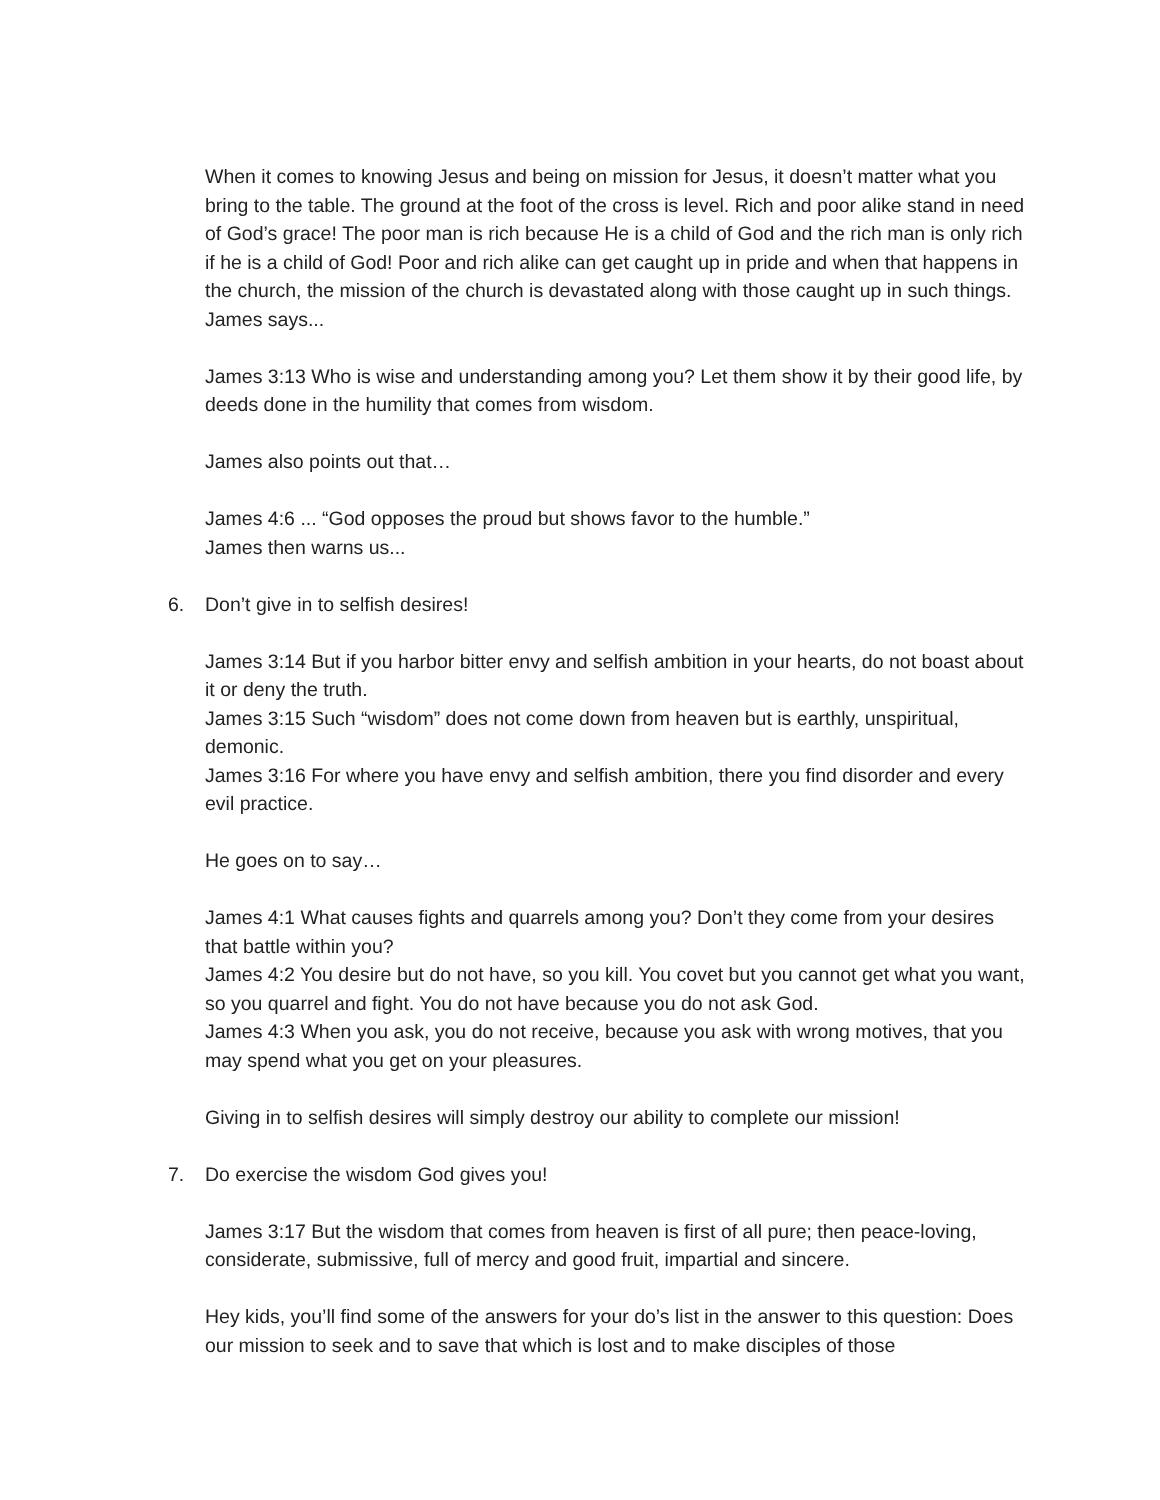When it comes to knowing Jesus and being on mission for Jesus, it doesn’t matter what you bring to the table. The ground at the foot of the cross is level. Rich and poor alike stand in need of God’s grace! The poor man is rich because He is a child of God and the rich man is only rich if he is a child of God! Poor and rich alike can get caught up in pride and when that happens in the church, the mission of the church is devastated along with those caught up in such things. James says...
James 3:13 Who is wise and understanding among you? Let them show it by their good life, by deeds done in the humility that comes from wisdom.
James also points out that…
James 4:6 ... “God opposes the proud but shows favor to the humble.”
James then warns us...
6. Don’t give in to selfish desires!
James 3:14 But if you harbor bitter envy and selfish ambition in your hearts, do not boast about it or deny the truth.
James 3:15 Such “wisdom” does not come down from heaven but is earthly, unspiritual, demonic.
James 3:16 For where you have envy and selfish ambition, there you find disorder and every evil practice.
He goes on to say…
James 4:1 What causes fights and quarrels among you? Don’t they come from your desires that battle within you?
James 4:2 You desire but do not have, so you kill. You covet but you cannot get what you want, so you quarrel and fight. You do not have because you do not ask God.
James 4:3 When you ask, you do not receive, because you ask with wrong motives, that you may spend what you get on your pleasures.
Giving in to selfish desires will simply destroy our ability to complete our mission!
7. Do exercise the wisdom God gives you!
James 3:17 But the wisdom that comes from heaven is first of all pure; then peace-loving, considerate, submissive, full of mercy and good fruit, impartial and sincere.
Hey kids, you’ll find some of the answers for your do’s list in the answer to this question: Does our mission to seek and to save that which is lost and to make disciples of those